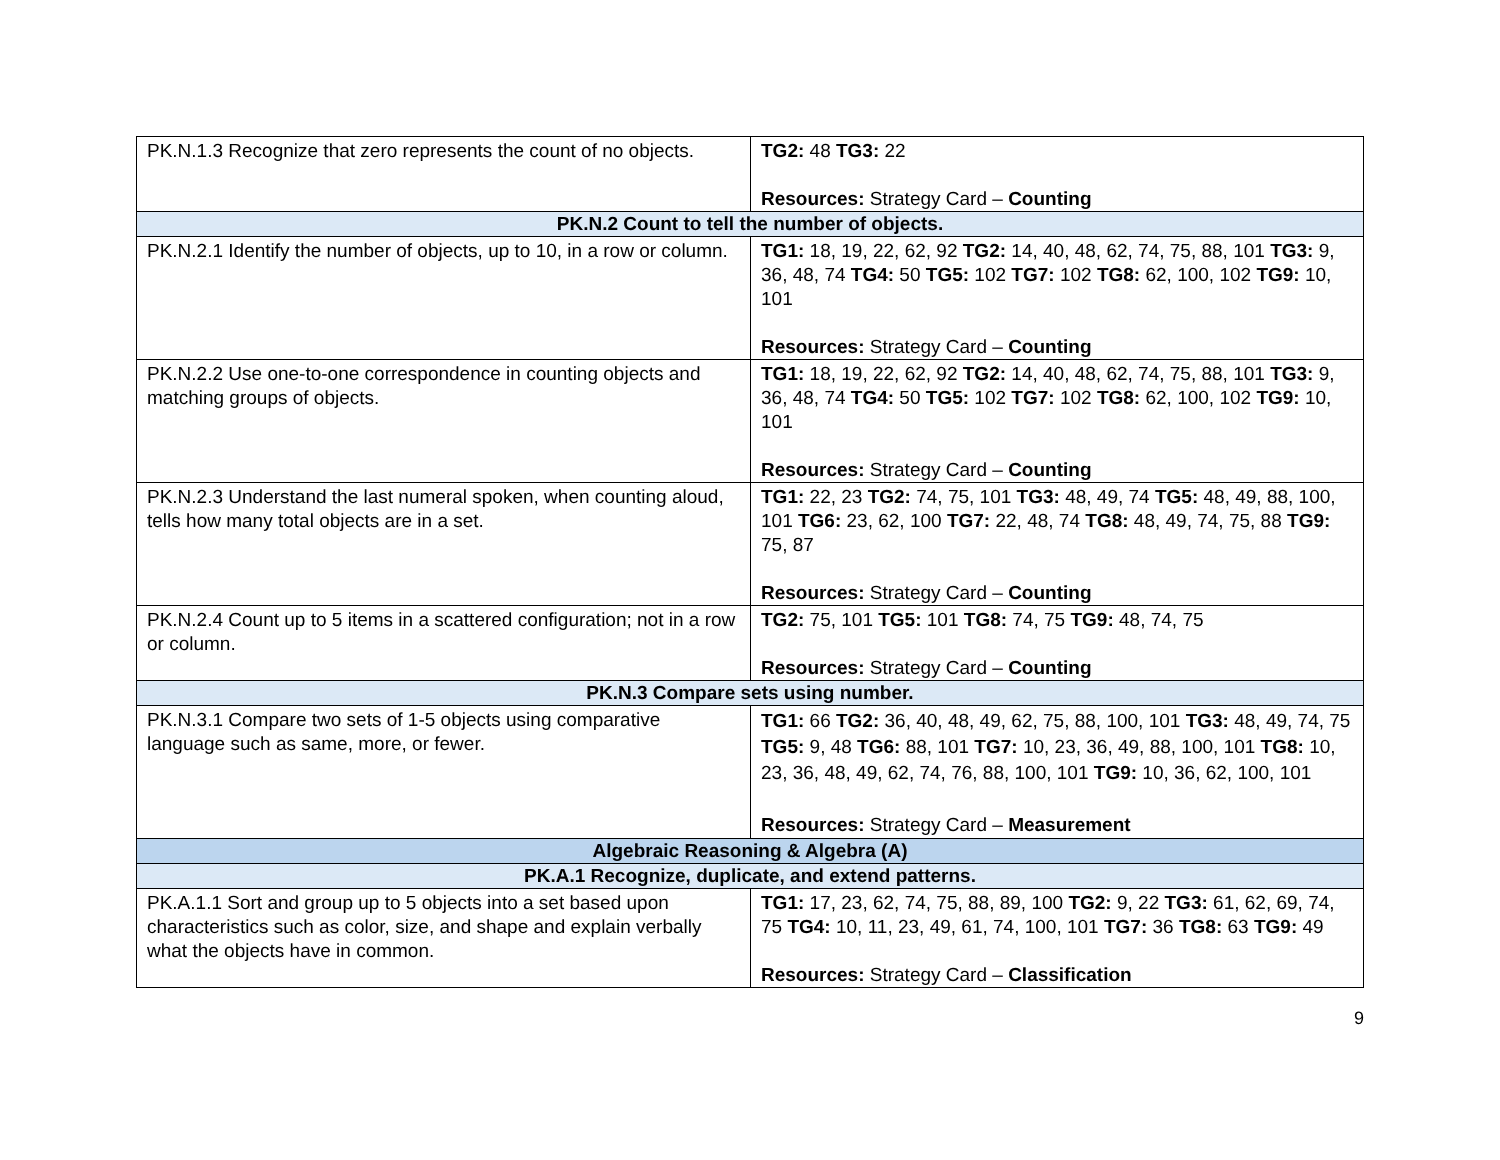| PK.N.1.3 Recognize that zero represents the count of no objects. | TG2: 48 TG3: 22 Resources: Strategy Card – Counting |
| PK.N.2 Count to tell the number of objects. | |
| PK.N.2.1 Identify the number of objects, up to 10, in a row or column. | TG1: 18, 19, 22, 62, 92 TG2: 14, 40, 48, 62, 74, 75, 88, 101 TG3: 9, 36, 48, 74 TG4: 50 TG5: 102 TG7: 102 TG8: 62, 100, 102 TG9: 10, 101 Resources: Strategy Card – Counting |
| PK.N.2.2 Use one-to-one correspondence in counting objects and matching groups of objects. | TG1: 18, 19, 22, 62, 92 TG2: 14, 40, 48, 62, 74, 75, 88, 101 TG3: 9, 36, 48, 74 TG4: 50 TG5: 102 TG7: 102 TG8: 62, 100, 102 TG9: 10, 101 Resources: Strategy Card – Counting |
| PK.N.2.3 Understand the last numeral spoken, when counting aloud, tells how many total objects are in a set. | TG1: 22, 23 TG2: 74, 75, 101 TG3: 48, 49, 74 TG5: 48, 49, 88, 100, 101 TG6: 23, 62, 100 TG7: 22, 48, 74 TG8: 48, 49, 74, 75, 88 TG9: 75, 87 Resources: Strategy Card – Counting |
| PK.N.2.4 Count up to 5 items in a scattered configuration; not in a row or column. | TG2: 75, 101 TG5: 101 TG8: 74, 75 TG9: 48, 74, 75 Resources: Strategy Card – Counting |
| PK.N.3 Compare sets using number. | |
| PK.N.3.1 Compare two sets of 1-5 objects using comparative language such as same, more, or fewer. | TG1: 66 TG2: 36, 40, 48, 49, 62, 75, 88, 100, 101 TG3: 48, 49, 74, 75 TG5: 9, 48 TG6: 88, 101 TG7: 10, 23, 36, 49, 88, 100, 101 TG8: 10, 23, 36, 48, 49, 62, 74, 76, 88, 100, 101 TG9: 10, 36, 62, 100, 101 Resources: Strategy Card – Measurement |
| Algebraic Reasoning & Algebra (A) | |
| PK.A.1 Recognize, duplicate, and extend patterns. | |
| PK.A.1.1 Sort and group up to 5 objects into a set based upon characteristics such as color, size, and shape and explain verbally what the objects have in common. | TG1: 17, 23, 62, 74, 75, 88, 89, 100 TG2: 9, 22 TG3: 61, 62, 69, 74, 75 TG4: 10, 11, 23, 49, 61, 74, 100, 101 TG7: 36 TG8: 63 TG9: 49 Resources: Strategy Card – Classification |
9